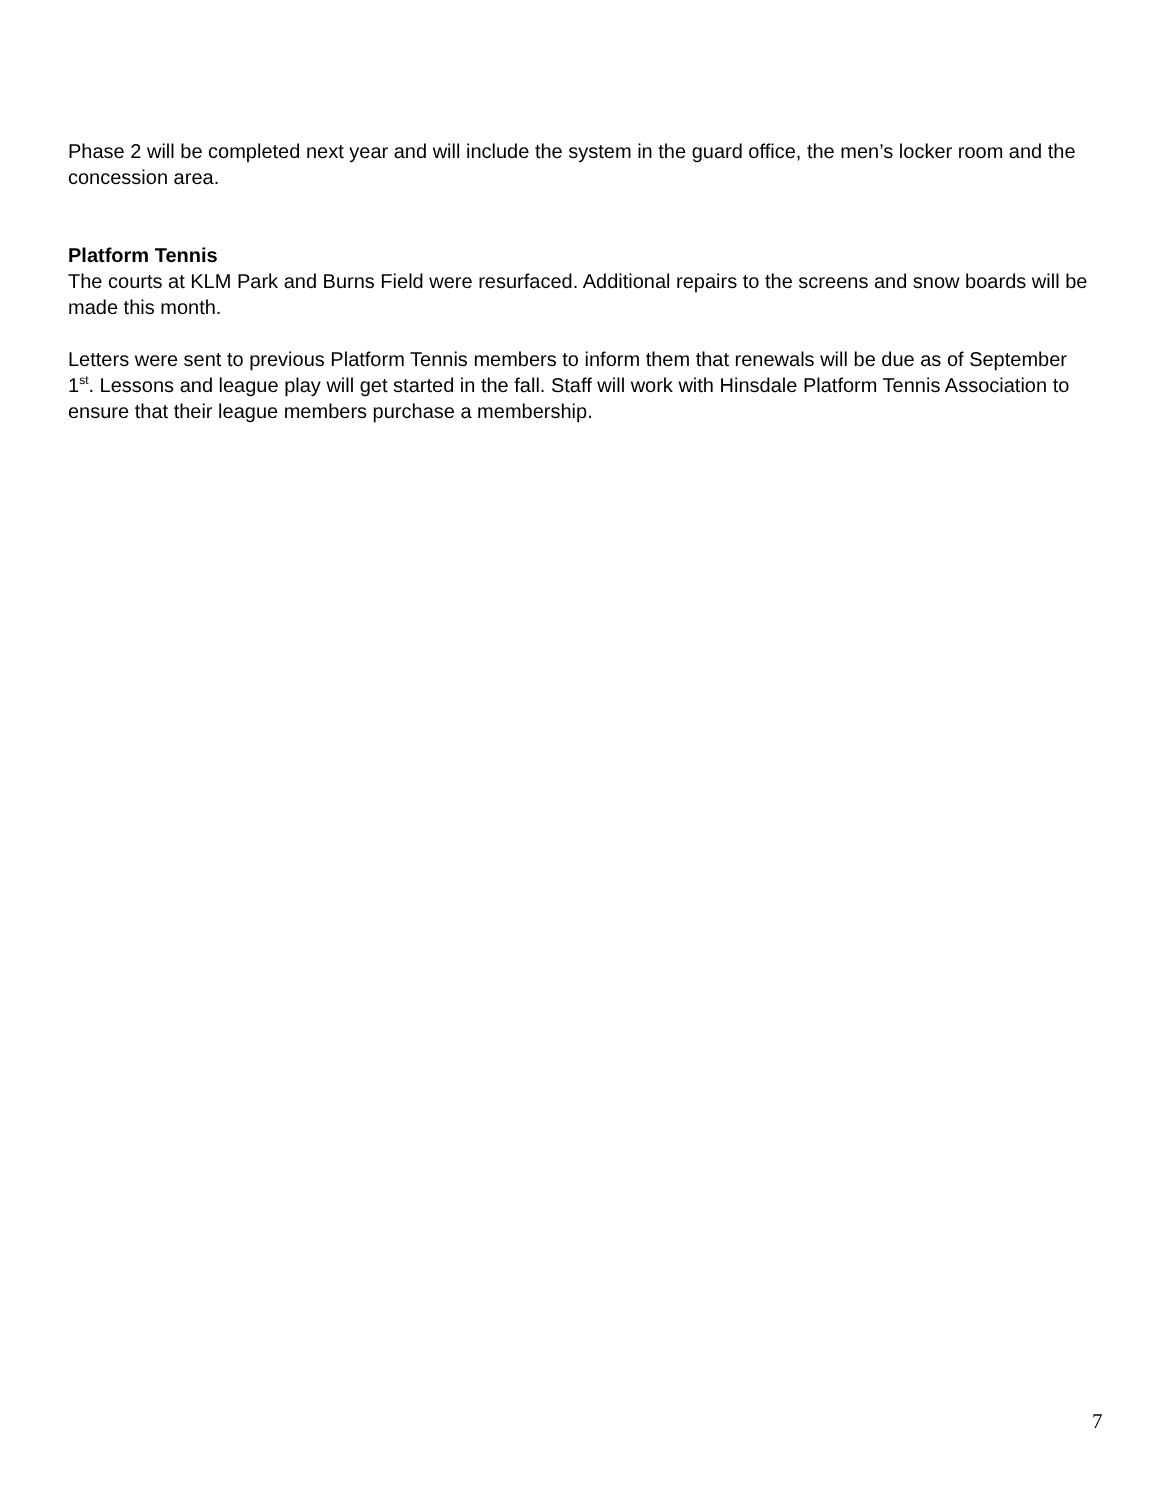Phase 2 will be completed next year and will include the system in the guard office, the men’s locker room and the concession area.
Platform Tennis
The courts at KLM Park and Burns Field were resurfaced. Additional repairs to the screens and snow boards will be made this month.
Letters were sent to previous Platform Tennis members to inform them that renewals will be due as of September 1<sup>st</sup>. Lessons and league play will get started in the fall. Staff will work with Hinsdale Platform Tennis Association to ensure that their league members purchase a membership.
7